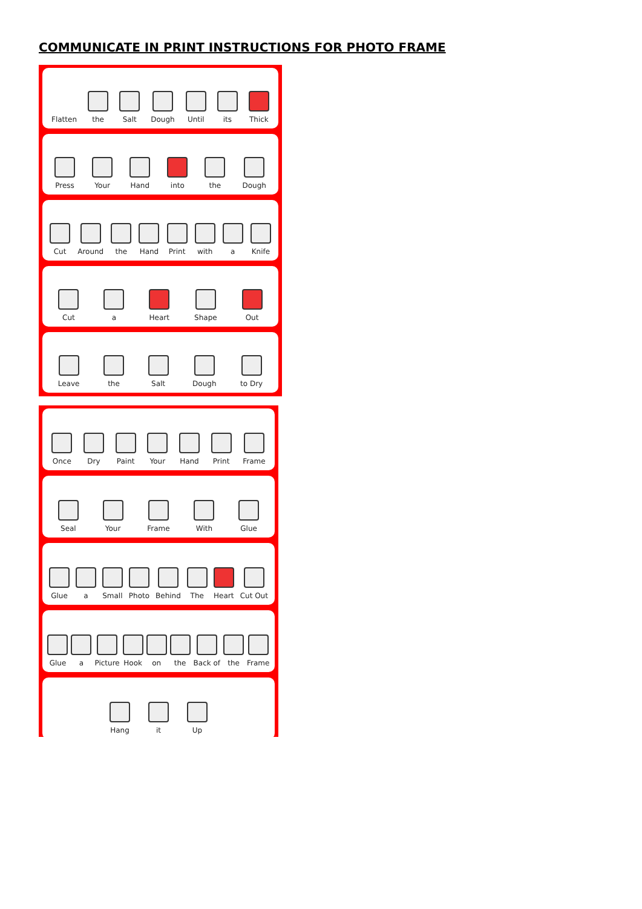COMMUNICATE IN PRINT INSTRUCTIONS FOR PHOTO FRAME
Flatten
the
Salt
Dough
Until
its
Thick
Press
Your
Hand
into
the
Dough
Cut
Around
the
Hand
Print
with
a
Knife
Cut
a
Heart
Shape
Out
Leave
the
Salt
Dough
to Dry
Once
Dry
Paint
Your
Hand
Print
Frame
Seal
Your
Frame
With
Glue
Glue
a
Small
Photo
Behind
The
Heart
Cut Out
Glue
a
Picture
Hook
on
the
Back of
the
Frame
Hang
it
Up